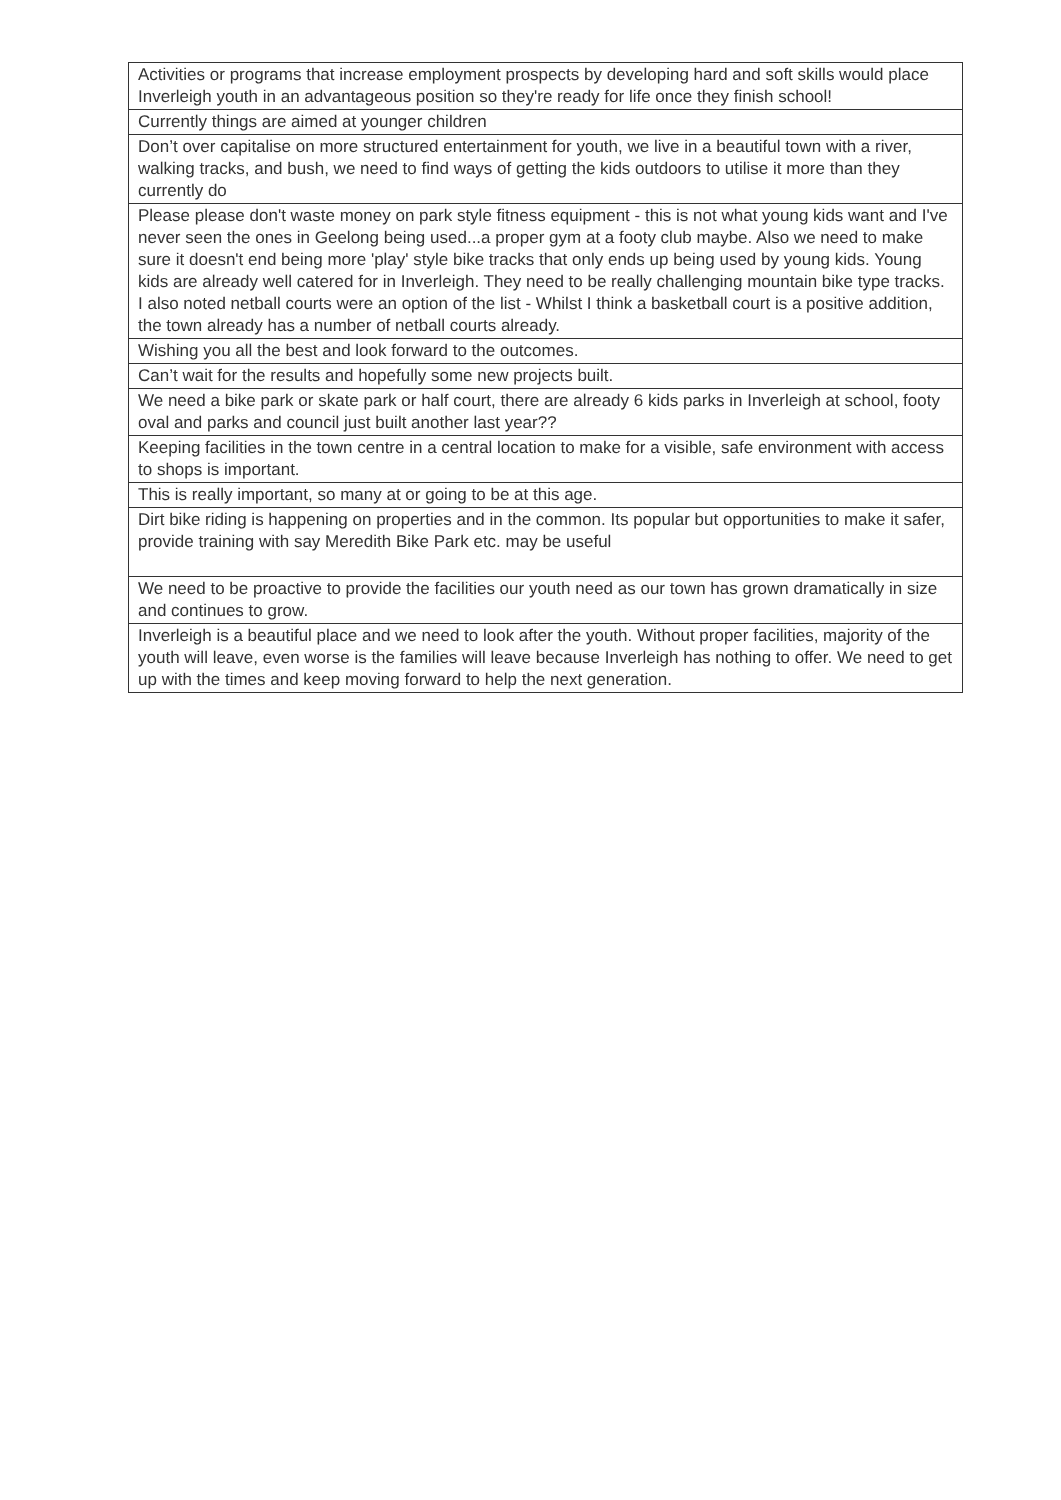| Activities or programs that increase employment prospects by developing hard and soft skills would place Inverleigh youth in an advantageous position so they're ready for life once they finish school! |
| Currently things are aimed at younger children |
| Don’t over capitalise on more structured entertainment for youth, we live in a beautiful town with a river, walking tracks, and bush, we need to find ways of getting the kids outdoors to utilise it more than they currently do |
| Please please don't waste money on park style fitness equipment - this is not what young kids want and I've never seen the ones in Geelong being used...a proper gym at a footy club maybe. Also we need to make sure it doesn't end being more 'play' style bike tracks that only ends up being used by young kids. Young kids are already well catered for in Inverleigh. They need to be really challenging mountain bike type tracks. I also noted netball courts were an option of the list - Whilst I think a basketball court is a positive addition, the town already has a number of netball courts already. |
| Wishing you all the best and look forward to the outcomes. |
| Can’t wait for the results and hopefully some new projects built. |
| We need a bike park or skate park or half court, there are already 6 kids parks in Inverleigh at school, footy oval and parks and council just built another last year?? |
| Keeping facilities in the town centre in a central location to make for a visible, safe environment with access to shops is important. |
| This is really important, so many at or going to be at this age. |
| Dirt bike riding is happening on properties and in the common. Its popular but opportunities to make it safer, provide training with say Meredith Bike Park etc. may be useful |
| We need to be proactive to provide the facilities our youth need as our town has grown dramatically in size and continues to grow. |
| Inverleigh is a beautiful place and we need to look after the youth. Without proper facilities, majority of the youth will leave, even worse is the families will leave because Inverleigh has nothing to offer. We need to get up with the times and keep moving forward to help the next generation. |